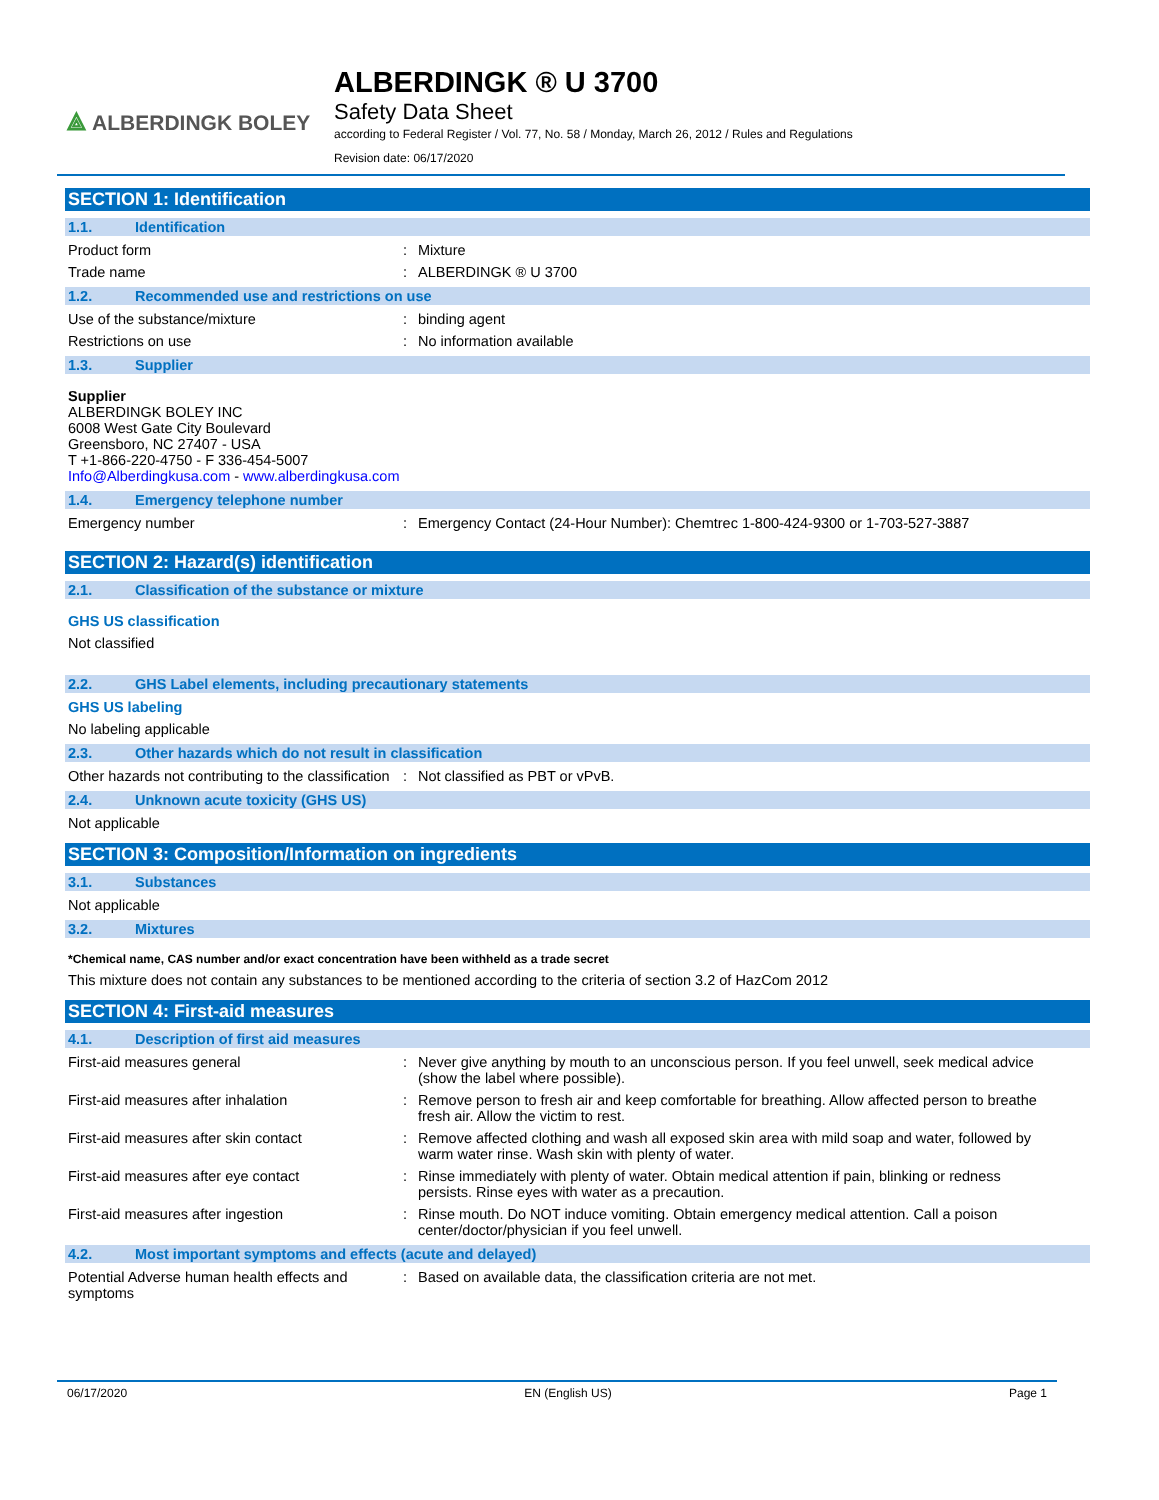⟁ ALBERDINGK BOLEY
ALBERDINGK ® U 3700
Safety Data Sheet
according to Federal Register / Vol. 77, No. 58 / Monday, March 26, 2012 / Rules and Regulations
Revision date: 06/17/2020
SECTION 1: Identification
1.1. Identification
Product form : Mixture
Trade name : ALBERDINGK ® U 3700
1.2. Recommended use and restrictions on use
Use of the substance/mixture : binding agent
Restrictions on use : No information available
1.3. Supplier
Supplier
ALBERDINGK BOLEY INC
6008 West Gate City Boulevard
Greensboro, NC 27407 - USA
T +1-866-220-4750 - F 336-454-5007
Info@Alberdingkusa.com - www.alberdingkusa.com
1.4. Emergency telephone number
Emergency number : Emergency Contact (24-Hour Number): Chemtrec 1-800-424-9300 or 1-703-527-3887
SECTION 2: Hazard(s) identification
2.1. Classification of the substance or mixture
GHS US classification
Not classified
2.2. GHS Label elements, including precautionary statements
GHS US labeling
No labeling applicable
2.3. Other hazards which do not result in classification
Other hazards not contributing to the classification
: Not classified as PBT or vPvB.
2.4. Unknown acute toxicity (GHS US)
Not applicable
SECTION 3: Composition/Information on ingredients
3.1. Substances
Not applicable
3.2. Mixtures
*Chemical name, CAS number and/or exact concentration have been withheld as a trade secret
This mixture does not contain any substances to be mentioned according to the criteria of section 3.2 of HazCom 2012
SECTION 4: First-aid measures
4.1. Description of first aid measures
First-aid measures general : Never give anything by mouth to an unconscious person. If you feel unwell, seek medical advice (show the label where possible).
First-aid measures after inhalation : Remove person to fresh air and keep comfortable for breathing. Allow affected person to breathe fresh air. Allow the victim to rest.
First-aid measures after skin contact : Remove affected clothing and wash all exposed skin area with mild soap and water, followed by warm water rinse. Wash skin with plenty of water.
First-aid measures after eye contact : Rinse immediately with plenty of water. Obtain medical attention if pain, blinking or redness persists. Rinse eyes with water as a precaution.
First-aid measures after ingestion : Rinse mouth. Do NOT induce vomiting. Obtain emergency medical attention. Call a poison center/doctor/physician if you feel unwell.
4.2. Most important symptoms and effects (acute and delayed)
Potential Adverse human health effects and symptoms
: Based on available data, the classification criteria are not met.
06/17/2020 EN (English US) Page 1